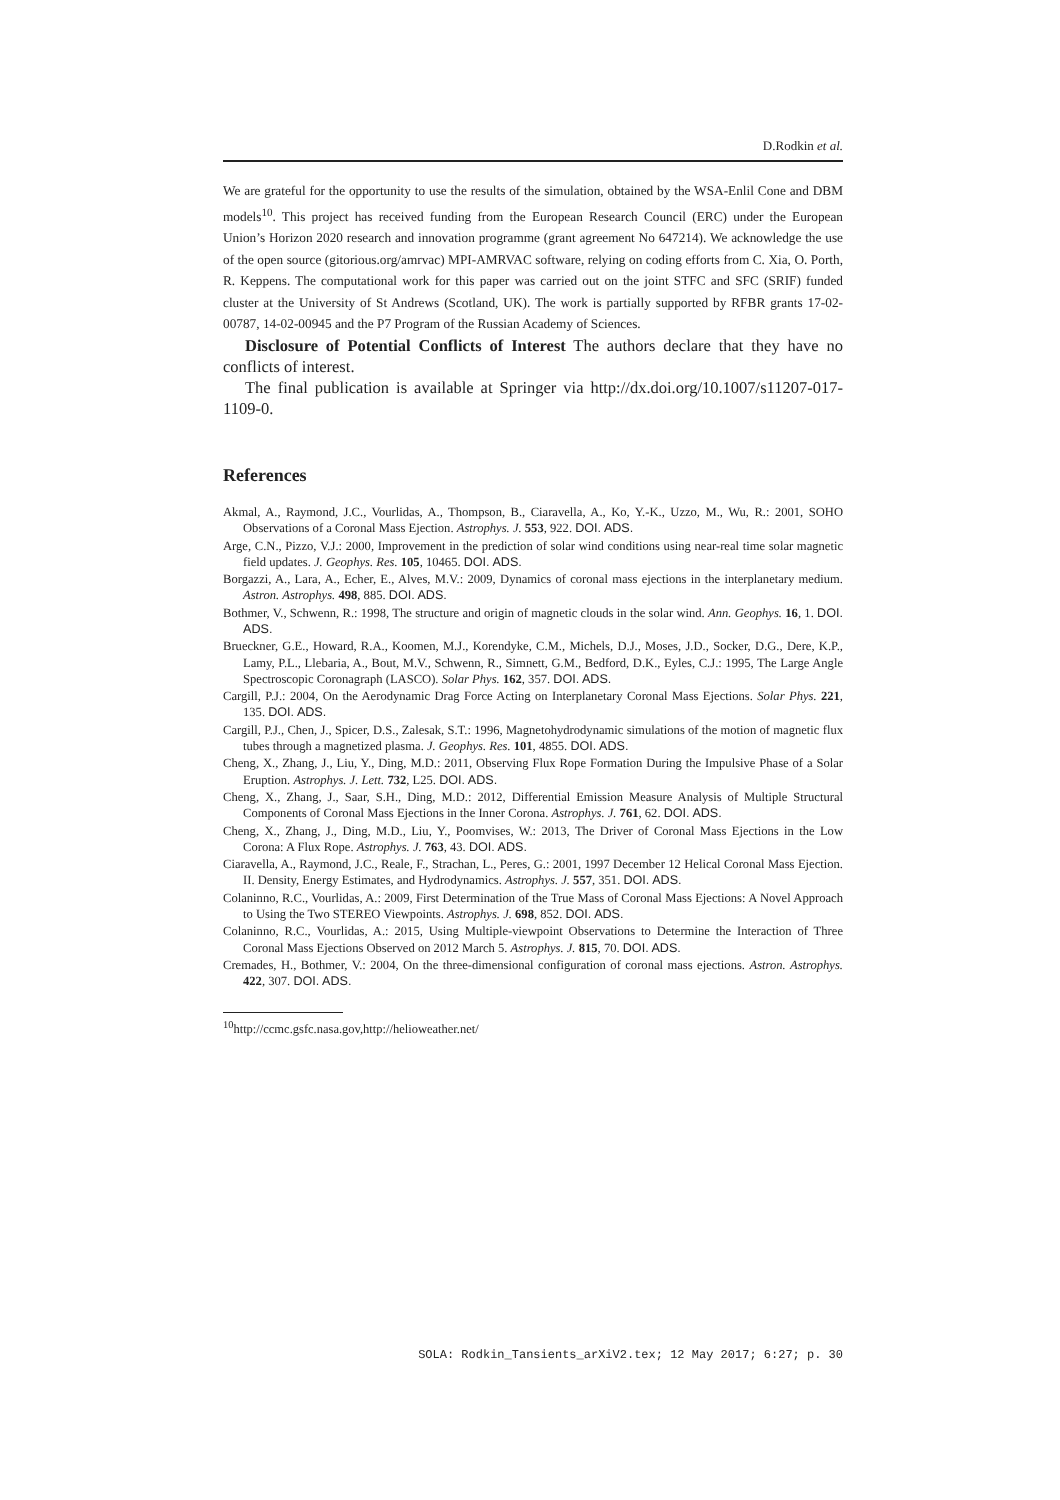D.Rodkin et al.
We are grateful for the opportunity to use the results of the simulation, obtained by the WSA-Enlil Cone and DBM models<sup>10</sup>. This project has received funding from the European Research Council (ERC) under the European Union’s Horizon 2020 research and innovation programme (grant agreement No 647214). We acknowledge the use of the open source (gitorious.org/amrvac) MPI-AMRVAC software, relying on coding efforts from C. Xia, O. Porth, R. Keppens. The computational work for this paper was carried out on the joint STFC and SFC (SRIF) funded cluster at the University of St Andrews (Scotland, UK). The work is partially supported by RFBR grants 17-02-00787, 14-02-00945 and the P7 Program of the Russian Academy of Sciences.
Disclosure of Potential Conflicts of Interest The authors declare that they have no conflicts of interest.
The final publication is available at Springer via http://dx.doi.org/10.1007/s11207-017-1109-0.
References
Akmal, A., Raymond, J.C., Vourlidas, A., Thompson, B., Ciaravella, A., Ko, Y.-K., Uzzo, M., Wu, R.: 2001, SOHO Observations of a Coronal Mass Ejection. Astrophys. J. 553, 922. DOI. ADS.
Arge, C.N., Pizzo, V.J.: 2000, Improvement in the prediction of solar wind conditions using near-real time solar magnetic field updates. J. Geophys. Res. 105, 10465. DOI. ADS.
Borgazzi, A., Lara, A., Echer, E., Alves, M.V.: 2009, Dynamics of coronal mass ejections in the interplanetary medium. Astron. Astrophys. 498, 885. DOI. ADS.
Bothmer, V., Schwenn, R.: 1998, The structure and origin of magnetic clouds in the solar wind. Ann. Geophys. 16, 1. DOI. ADS.
Brueckner, G.E., Howard, R.A., Koomen, M.J., Korendyke, C.M., Michels, D.J., Moses, J.D., Socker, D.G., Dere, K.P., Lamy, P.L., Llebaria, A., Bout, M.V., Schwenn, R., Simnett, G.M., Bedford, D.K., Eyles, C.J.: 1995, The Large Angle Spectroscopic Coronagraph (LASCO). Solar Phys. 162, 357. DOI. ADS.
Cargill, P.J.: 2004, On the Aerodynamic Drag Force Acting on Interplanetary Coronal Mass Ejections. Solar Phys. 221, 135. DOI. ADS.
Cargill, P.J., Chen, J., Spicer, D.S., Zalesak, S.T.: 1996, Magnetohydrodynamic simulations of the motion of magnetic flux tubes through a magnetized plasma. J. Geophys. Res. 101, 4855. DOI. ADS.
Cheng, X., Zhang, J., Liu, Y., Ding, M.D.: 2011, Observing Flux Rope Formation During the Impulsive Phase of a Solar Eruption. Astrophys. J. Lett. 732, L25. DOI. ADS.
Cheng, X., Zhang, J., Saar, S.H., Ding, M.D.: 2012, Differential Emission Measure Analysis of Multiple Structural Components of Coronal Mass Ejections in the Inner Corona. Astrophys. J. 761, 62. DOI. ADS.
Cheng, X., Zhang, J., Ding, M.D., Liu, Y., Poomvises, W.: 2013, The Driver of Coronal Mass Ejections in the Low Corona: A Flux Rope. Astrophys. J. 763, 43. DOI. ADS.
Ciaravella, A., Raymond, J.C., Reale, F., Strachan, L., Peres, G.: 2001, 1997 December 12 Helical Coronal Mass Ejection. II. Density, Energy Estimates, and Hydrodynamics. Astrophys. J. 557, 351. DOI. ADS.
Colaninno, R.C., Vourlidas, A.: 2009, First Determination of the True Mass of Coronal Mass Ejections: A Novel Approach to Using the Two STEREO Viewpoints. Astrophys. J. 698, 852. DOI. ADS.
Colaninno, R.C., Vourlidas, A.: 2015, Using Multiple-viewpoint Observations to Determine the Interaction of Three Coronal Mass Ejections Observed on 2012 March 5. Astrophys. J. 815, 70. DOI. ADS.
Cremades, H., Bothmer, V.: 2004, On the three-dimensional configuration of coronal mass ejections. Astron. Astrophys. 422, 307. DOI. ADS.
<sup>10</sup> http://ccmc.gsfc.nasa.gov,http://helioweather.net/
SOLA: Rodkin_Tansients_arXiV2.tex; 12 May 2017; 6:27; p. 30